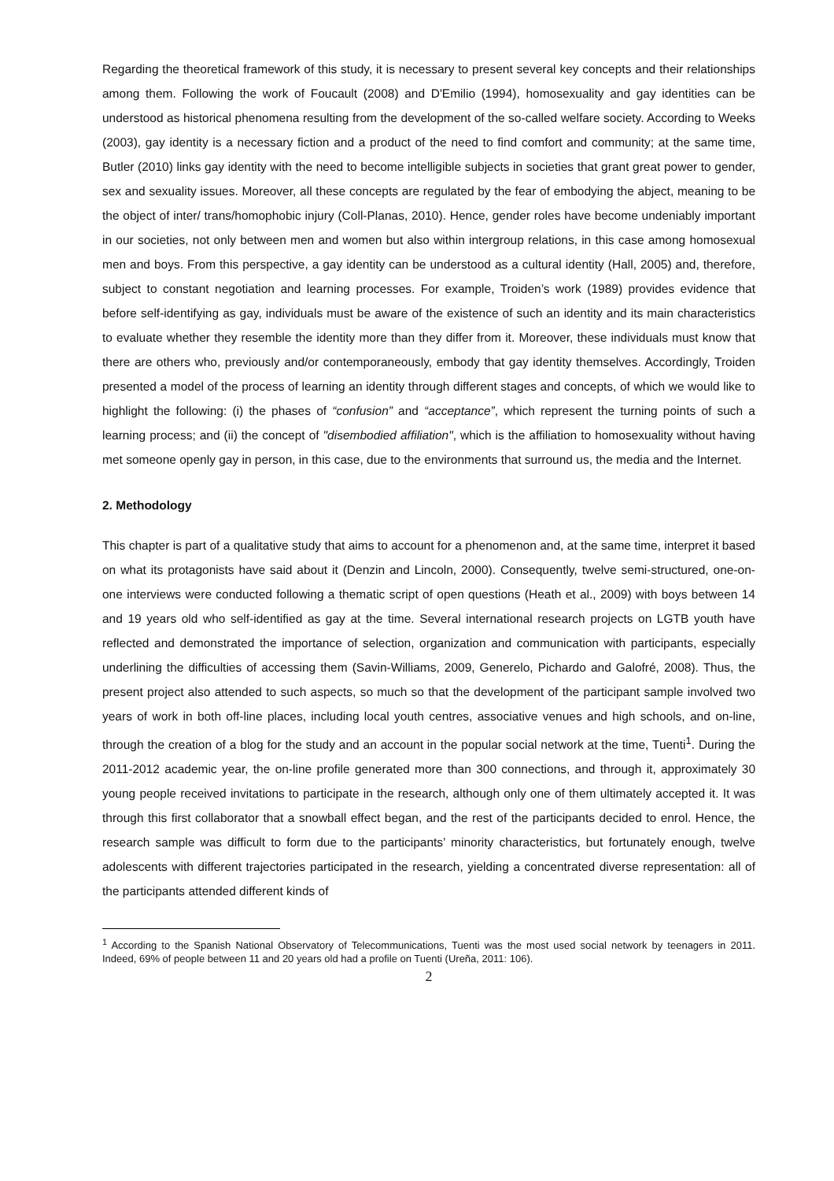Regarding the theoretical framework of this study, it is necessary to present several key concepts and their relationships among them. Following the work of Foucault (2008) and D'Emilio (1994), homosexuality and gay identities can be understood as historical phenomena resulting from the development of the so-called welfare society. According to Weeks (2003), gay identity is a necessary fiction and a product of the need to find comfort and community; at the same time, Butler (2010) links gay identity with the need to become intelligible subjects in societies that grant great power to gender, sex and sexuality issues. Moreover, all these concepts are regulated by the fear of embodying the abject, meaning to be the object of inter/ trans/homophobic injury (Coll-Planas, 2010). Hence, gender roles have become undeniably important in our societies, not only between men and women but also within intergroup relations, in this case among homosexual men and boys. From this perspective, a gay identity can be understood as a cultural identity (Hall, 2005) and, therefore, subject to constant negotiation and learning processes. For example, Troiden’s work (1989) provides evidence that before self-identifying as gay, individuals must be aware of the existence of such an identity and its main characteristics to evaluate whether they resemble the identity more than they differ from it. Moreover, these individuals must know that there are others who, previously and/or contemporaneously, embody that gay identity themselves. Accordingly, Troiden presented a model of the process of learning an identity through different stages and concepts, of which we would like to highlight the following: (i) the phases of “confusion” and “acceptance”, which represent the turning points of such a learning process; and (ii) the concept of "disembodied affiliation", which is the affiliation to homosexuality without having met someone openly gay in person, in this case, due to the environments that surround us, the media and the Internet.
2. Methodology
This chapter is part of a qualitative study that aims to account for a phenomenon and, at the same time, interpret it based on what its protagonists have said about it (Denzin and Lincoln, 2000). Consequently, twelve semi-structured, one-on-one interviews were conducted following a thematic script of open questions (Heath et al., 2009) with boys between 14 and 19 years old who self-identified as gay at the time. Several international research projects on LGTB youth have reflected and demonstrated the importance of selection, organization and communication with participants, especially underlining the difficulties of accessing them (Savin-Williams, 2009, Generelo, Pichardo and Galofré, 2008). Thus, the present project also attended to such aspects, so much so that the development of the participant sample involved two years of work in both off-line places, including local youth centres, associative venues and high schools, and on-line, through the creation of a blog for the study and an account in the popular social network at the time, Tuenti<sup>1</sup>. During the 2011-2012 academic year, the on-line profile generated more than 300 connections, and through it, approximately 30 young people received invitations to participate in the research, although only one of them ultimately accepted it. It was through this first collaborator that a snowball effect began, and the rest of the participants decided to enrol. Hence, the research sample was difficult to form due to the participants’ minority characteristics, but fortunately enough, twelve adolescents with different trajectories participated in the research, yielding a concentrated diverse representation: all of the participants attended different kinds of
<sup>1</sup> According to the Spanish National Observatory of Telecommunications, Tuenti was the most used social network by teenagers in 2011. Indeed, 69% of people between 11 and 20 years old had a profile on Tuenti (Ureña, 2011: 106).
2